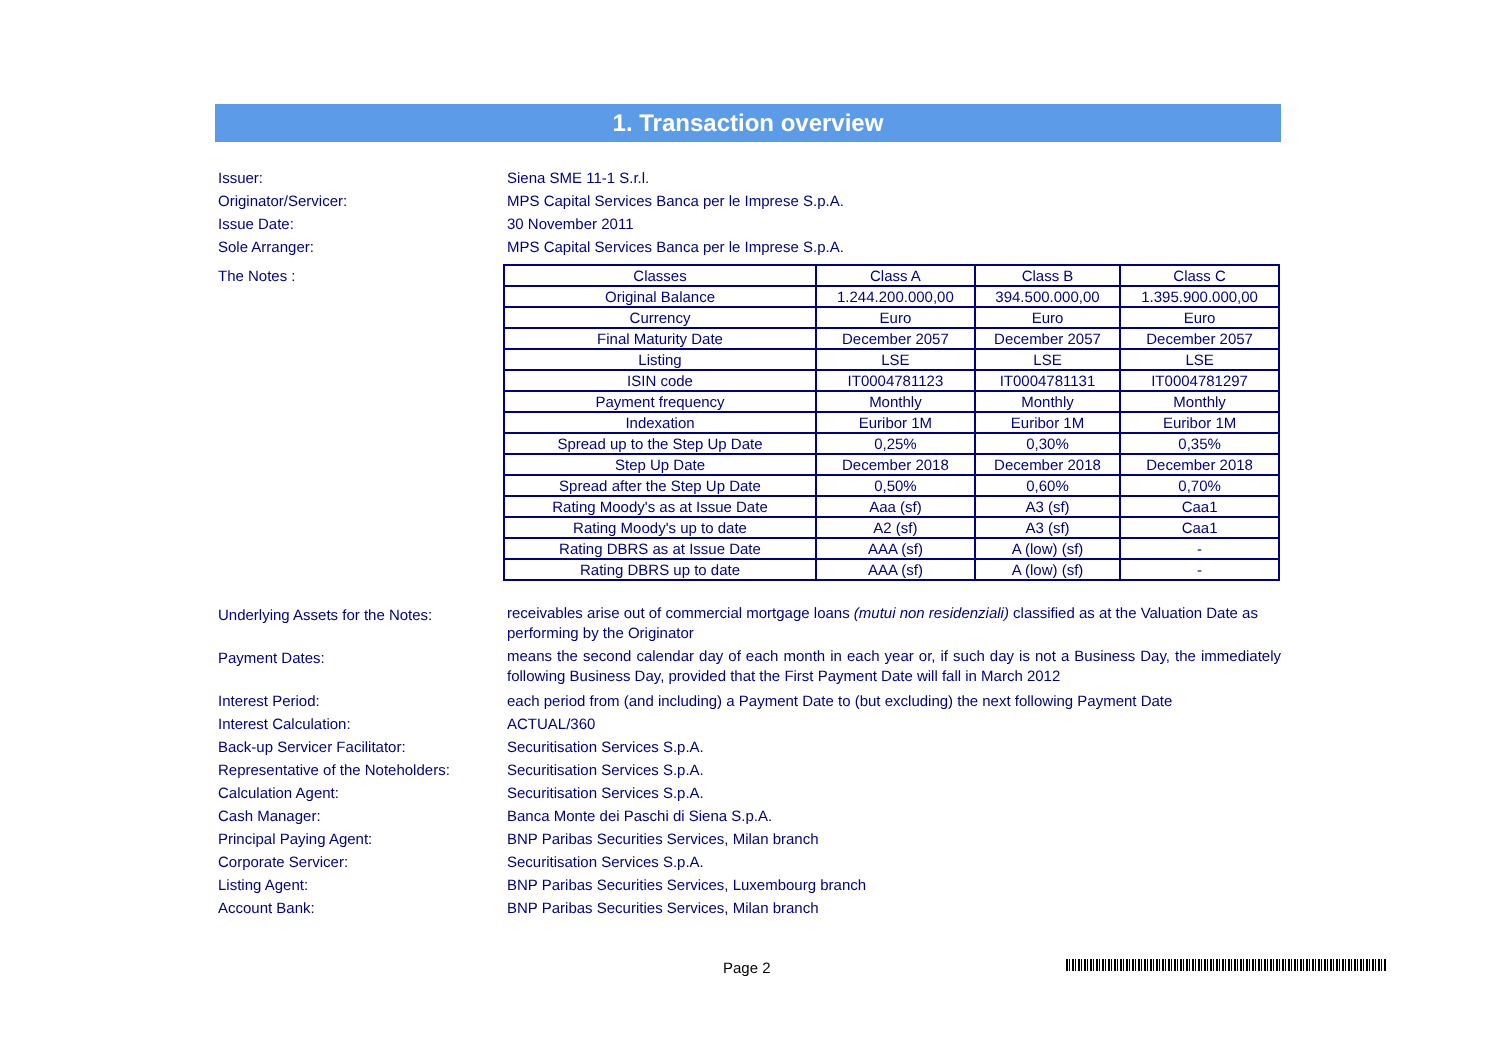1. Transaction overview
Issuer: Siena SME 11-1 S.r.l.
Originator/Servicer: MPS Capital Services Banca per le Imprese S.p.A.
Issue Date: 30 November 2011
Sole Arranger: MPS Capital Services Banca per le Imprese S.p.A.
The Notes :
| Classes | Class A | Class B | Class C |
| Original Balance | 1.244.200.000,00 | 394.500.000,00 | 1.395.900.000,00 |
| Currency | Euro | Euro | Euro |
| Final Maturity Date | December 2057 | December 2057 | December 2057 |
| Listing | LSE | LSE | LSE |
| ISIN code | IT0004781123 | IT0004781131 | IT0004781297 |
| Payment frequency | Monthly | Monthly | Monthly |
| Indexation | Euribor 1M | Euribor 1M | Euribor 1M |
| Spread up to the Step Up Date | 0,25% | 0,30% | 0,35% |
| Step Up Date | December 2018 | December 2018 | December 2018 |
| Spread after the Step Up Date | 0,50% | 0,60% | 0,70% |
| Rating Moody's as at Issue Date | Aaa (sf) | A3 (sf) | Caa1 |
| Rating Moody's up to date | A2 (sf) | A3 (sf) | Caa1 |
| Rating DBRS as at Issue Date | AAA (sf) | A (low) (sf) | - |
| Rating DBRS up to date | AAA (sf) | A (low) (sf) | - |
Underlying Assets for the Notes:
receivables arise out of commercial mortgage loans (mutui non residenziali) classified as at the Valuation Date as performing by the Originator
Payment Dates:
means the second calendar day of each month in each year or, if such day is not a Business Day, the immediately following Business Day, provided that the First Payment Date will fall in March 2012
Interest Period: each period from (and including) a Payment Date to (but excluding) the next following Payment Date
Interest Calculation: ACTUAL/360
Back-up Servicer Facilitator: Securitisation Services S.p.A.
Representative of the Noteholders:
Securitisation Services S.p.A.
Calculation Agent: Securitisation Services S.p.A.
Cash Manager: Banca Monte dei Paschi di Siena S.p.A.
Principal Paying Agent: BNP Paribas Securities Services, Milan branch
Corporate Servicer: Securitisation Services S.p.A.
Listing Agent: BNP Paribas Securities Services, Luxembourg branch
Account Bank: BNP Paribas Securities Services, Milan branch
Page 2